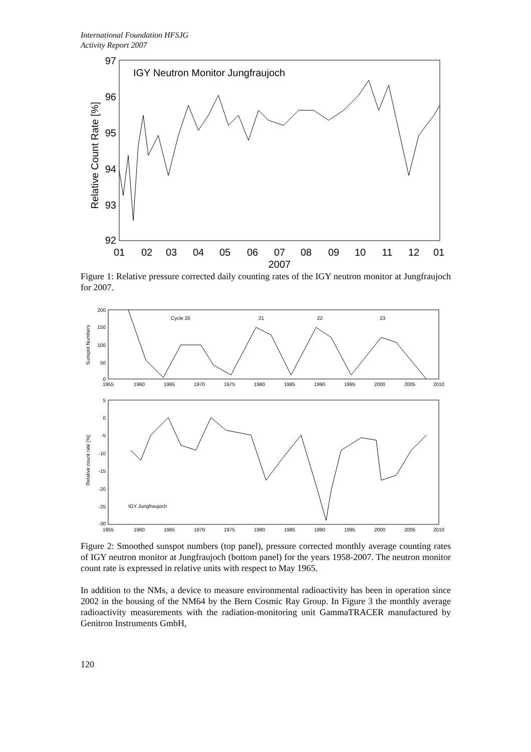International Foundation HFSJG
Activity Report 2007
IGY Neutron Monitor Jungfraujoch
97
96
95
94
93
92
01
02
03
04
05
06
07
08
09
10
11
12
01
2007
Relative Count Rate [%]
Figure 1: Relative pressure corrected daily counting rates of the IGY neutron monitor at Jungfraujoch for 2007.
200
150
100
50
0
1955
1960
1965
1970
1975
1980
1985
1990
1995
2000
2005
2010
Cycle 20
21
22
23
Sunspot Numbers
5
0
-5
-10
-15
-20
-25
-30
1955
1960
1965
1970
1975
1980
1985
1990
1995
2000
2005
2010
IGY Jungfraujoch
Relative count rate [%]
Figure 2: Smoothed sunspot numbers (top panel), pressure corrected monthly average counting rates of IGY neutron monitor at Jungfraujoch (bottom panel) for the years 1958-2007. The neutron monitor count rate is expressed in relative units with respect to May 1965.
In addition to the NMs, a device to measure environmental radioactivity has been in operation since 2002 in the housing of the NM64 by the Bern Cosmic Ray Group. In Figure 3 the monthly average radioactivity measurements with the radiation-monitoring unit GammaTRACER manufactured by Genitron Instruments GmbH,
120